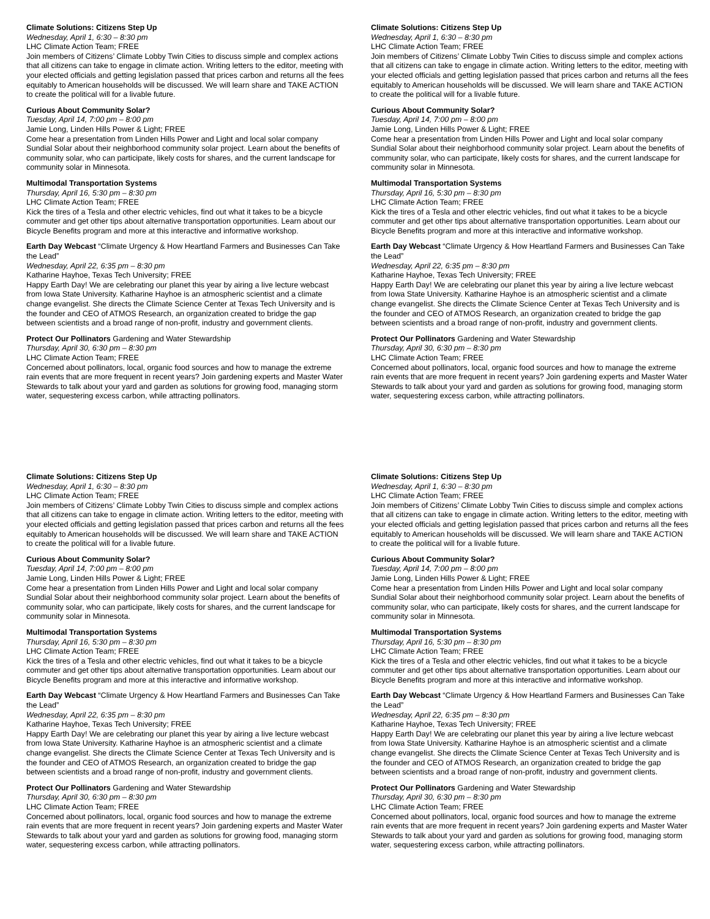Climate Solutions: Citizens Step Up
Wednesday, April 1, 6:30 – 8:30 pm
LHC Climate Action Team; FREE
Join members of Citizens’ Climate Lobby Twin Cities to discuss simple and complex actions that all citizens can take to engage in climate action. Writing letters to the editor, meeting with your elected officials and getting legislation passed that prices carbon and returns all the fees equitably to American households will be discussed. We will learn share and TAKE ACTION to create the political will for a livable future.
Curious About Community Solar?
Tuesday, April 14, 7:00 pm – 8:00 pm
Jamie Long, Linden Hills Power & Light; FREE
Come hear a presentation from Linden Hills Power and Light and local solar company Sundial Solar about their neighborhood community solar project. Learn about the benefits of community solar, who can participate, likely costs for shares, and the current landscape for community solar in Minnesota.
Multimodal Transportation Systems
Thursday, April 16, 5:30 pm – 8:30 pm
LHC Climate Action Team; FREE
Kick the tires of a Tesla and other electric vehicles, find out what it takes to be a bicycle commuter and get other tips about alternative transportation opportunities. Learn about our Bicycle Benefits program and more at this interactive and informative workshop.
Earth Day Webcast “Climate Urgency & How Heartland Farmers and Businesses Can Take the Lead”
Wednesday, April 22, 6:35 pm – 8:30 pm
Katharine Hayhoe, Texas Tech University; FREE
Happy Earth Day! We are celebrating our planet this year by airing a live lecture webcast from Iowa State University. Katharine Hayhoe is an atmospheric scientist and a climate change evangelist. She directs the Climate Science Center at Texas Tech University and is the founder and CEO of ATMOS Research, an organization created to bridge the gap between scientists and a broad range of non-profit, industry and government clients.
Protect Our Pollinators Gardening and Water Stewardship
Thursday, April 30, 6:30 pm – 8:30 pm
LHC Climate Action Team; FREE
Concerned about pollinators, local, organic food sources and how to manage the extreme rain events that are more frequent in recent years? Join gardening experts and Master Water Stewards to talk about your yard and garden as solutions for growing food, managing storm water, sequestering excess carbon, while attracting pollinators.
Climate Solutions: Citizens Step Up
Wednesday, April 1, 6:30 – 8:30 pm
LHC Climate Action Team; FREE
Join members of Citizens’ Climate Lobby Twin Cities to discuss simple and complex actions that all citizens can take to engage in climate action. Writing letters to the editor, meeting with your elected officials and getting legislation passed that prices carbon and returns all the fees equitably to American households will be discussed. We will learn share and TAKE ACTION to create the political will for a livable future.
Curious About Community Solar?
Tuesday, April 14, 7:00 pm – 8:00 pm
Jamie Long, Linden Hills Power & Light; FREE
Come hear a presentation from Linden Hills Power and Light and local solar company Sundial Solar about their neighborhood community solar project. Learn about the benefits of community solar, who can participate, likely costs for shares, and the current landscape for community solar in Minnesota.
Multimodal Transportation Systems
Thursday, April 16, 5:30 pm – 8:30 pm
LHC Climate Action Team; FREE
Kick the tires of a Tesla and other electric vehicles, find out what it takes to be a bicycle commuter and get other tips about alternative transportation opportunities. Learn about our Bicycle Benefits program and more at this interactive and informative workshop.
Earth Day Webcast “Climate Urgency & How Heartland Farmers and Businesses Can Take the Lead”
Wednesday, April 22, 6:35 pm – 8:30 pm
Katharine Hayhoe, Texas Tech University; FREE
Happy Earth Day! We are celebrating our planet this year by airing a live lecture webcast from Iowa State University. Katharine Hayhoe is an atmospheric scientist and a climate change evangelist. She directs the Climate Science Center at Texas Tech University and is the founder and CEO of ATMOS Research, an organization created to bridge the gap between scientists and a broad range of non-profit, industry and government clients.
Protect Our Pollinators Gardening and Water Stewardship
Thursday, April 30, 6:30 pm – 8:30 pm
LHC Climate Action Team; FREE
Concerned about pollinators, local, organic food sources and how to manage the extreme rain events that are more frequent in recent years? Join gardening experts and Master Water Stewards to talk about your yard and garden as solutions for growing food, managing storm water, sequestering excess carbon, while attracting pollinators.
Climate Solutions: Citizens Step Up
Wednesday, April 1, 6:30 – 8:30 pm
LHC Climate Action Team; FREE
Join members of Citizens’ Climate Lobby Twin Cities to discuss simple and complex actions that all citizens can take to engage in climate action. Writing letters to the editor, meeting with your elected officials and getting legislation passed that prices carbon and returns all the fees equitably to American households will be discussed. We will learn share and TAKE ACTION to create the political will for a livable future.
Curious About Community Solar?
Tuesday, April 14, 7:00 pm – 8:00 pm
Jamie Long, Linden Hills Power & Light; FREE
Come hear a presentation from Linden Hills Power and Light and local solar company Sundial Solar about their neighborhood community solar project. Learn about the benefits of community solar, who can participate, likely costs for shares, and the current landscape for community solar in Minnesota.
Multimodal Transportation Systems
Thursday, April 16, 5:30 pm – 8:30 pm
LHC Climate Action Team; FREE
Kick the tires of a Tesla and other electric vehicles, find out what it takes to be a bicycle commuter and get other tips about alternative transportation opportunities. Learn about our Bicycle Benefits program and more at this interactive and informative workshop.
Earth Day Webcast “Climate Urgency & How Heartland Farmers and Businesses Can Take the Lead”
Wednesday, April 22, 6:35 pm – 8:30 pm
Katharine Hayhoe, Texas Tech University; FREE
Happy Earth Day! We are celebrating our planet this year by airing a live lecture webcast from Iowa State University. Katharine Hayhoe is an atmospheric scientist and a climate change evangelist. She directs the Climate Science Center at Texas Tech University and is the founder and CEO of ATMOS Research, an organization created to bridge the gap between scientists and a broad range of non-profit, industry and government clients.
Protect Our Pollinators Gardening and Water Stewardship
Thursday, April 30, 6:30 pm – 8:30 pm
LHC Climate Action Team; FREE
Concerned about pollinators, local, organic food sources and how to manage the extreme rain events that are more frequent in recent years? Join gardening experts and Master Water Stewards to talk about your yard and garden as solutions for growing food, managing storm water, sequestering excess carbon, while attracting pollinators.
Climate Solutions: Citizens Step Up
Wednesday, April 1, 6:30 – 8:30 pm
LHC Climate Action Team; FREE
Join members of Citizens’ Climate Lobby Twin Cities to discuss simple and complex actions that all citizens can take to engage in climate action. Writing letters to the editor, meeting with your elected officials and getting legislation passed that prices carbon and returns all the fees equitably to American households will be discussed. We will learn share and TAKE ACTION to create the political will for a livable future.
Curious About Community Solar?
Tuesday, April 14, 7:00 pm – 8:00 pm
Jamie Long, Linden Hills Power & Light; FREE
Come hear a presentation from Linden Hills Power and Light and local solar company Sundial Solar about their neighborhood community solar project. Learn about the benefits of community solar, who can participate, likely costs for shares, and the current landscape for community solar in Minnesota.
Multimodal Transportation Systems
Thursday, April 16, 5:30 pm – 8:30 pm
LHC Climate Action Team; FREE
Kick the tires of a Tesla and other electric vehicles, find out what it takes to be a bicycle commuter and get other tips about alternative transportation opportunities. Learn about our Bicycle Benefits program and more at this interactive and informative workshop.
Earth Day Webcast “Climate Urgency & How Heartland Farmers and Businesses Can Take the Lead”
Wednesday, April 22, 6:35 pm – 8:30 pm
Katharine Hayhoe, Texas Tech University; FREE
Happy Earth Day! We are celebrating our planet this year by airing a live lecture webcast from Iowa State University. Katharine Hayhoe is an atmospheric scientist and a climate change evangelist. She directs the Climate Science Center at Texas Tech University and is the founder and CEO of ATMOS Research, an organization created to bridge the gap between scientists and a broad range of non-profit, industry and government clients.
Protect Our Pollinators Gardening and Water Stewardship
Thursday, April 30, 6:30 pm – 8:30 pm
LHC Climate Action Team; FREE
Concerned about pollinators, local, organic food sources and how to manage the extreme rain events that are more frequent in recent years? Join gardening experts and Master Water Stewards to talk about your yard and garden as solutions for growing food, managing storm water, sequestering excess carbon, while attracting pollinators.